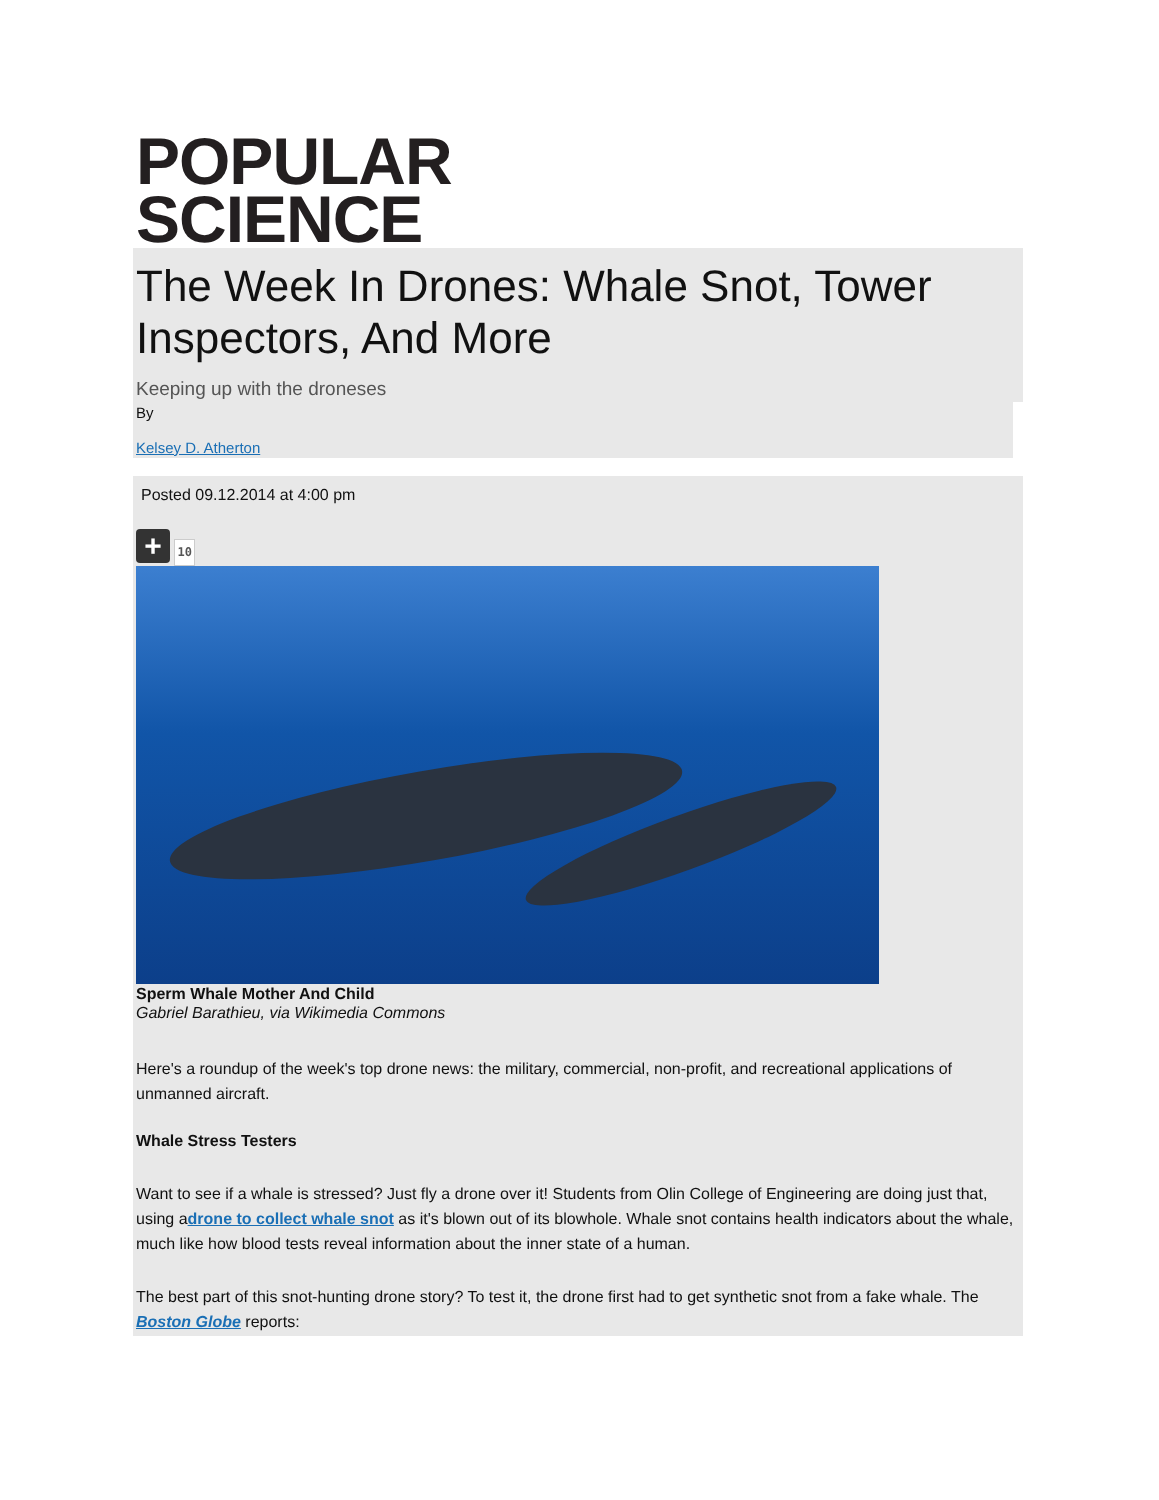POPULAR
SCIENCE
The Week In Drones: Whale Snot, Tower Inspectors, And More
Keeping up with the droneses
By
Kelsey D. Atherton
Posted 09.12.2014 at 4:00 pm
+ 10
Sperm Whale Mother And Child
Gabriel Barathieu, via Wikimedia Commons
Here's a roundup of the week's top drone news: the military, commercial, non-profit, and recreational applications of unmanned aircraft.
Whale Stress Testers
Want to see if a whale is stressed? Just fly a drone over it! Students from Olin College of Engineering are doing just that, using adrone to collect whale snot as it's blown out of its blowhole. Whale snot contains health indicators about the whale, much like how blood tests reveal information about the inner state of a human.
The best part of this snot-hunting drone story? To test it, the drone first had to get synthetic snot from a fake whale. The Boston Globe reports: